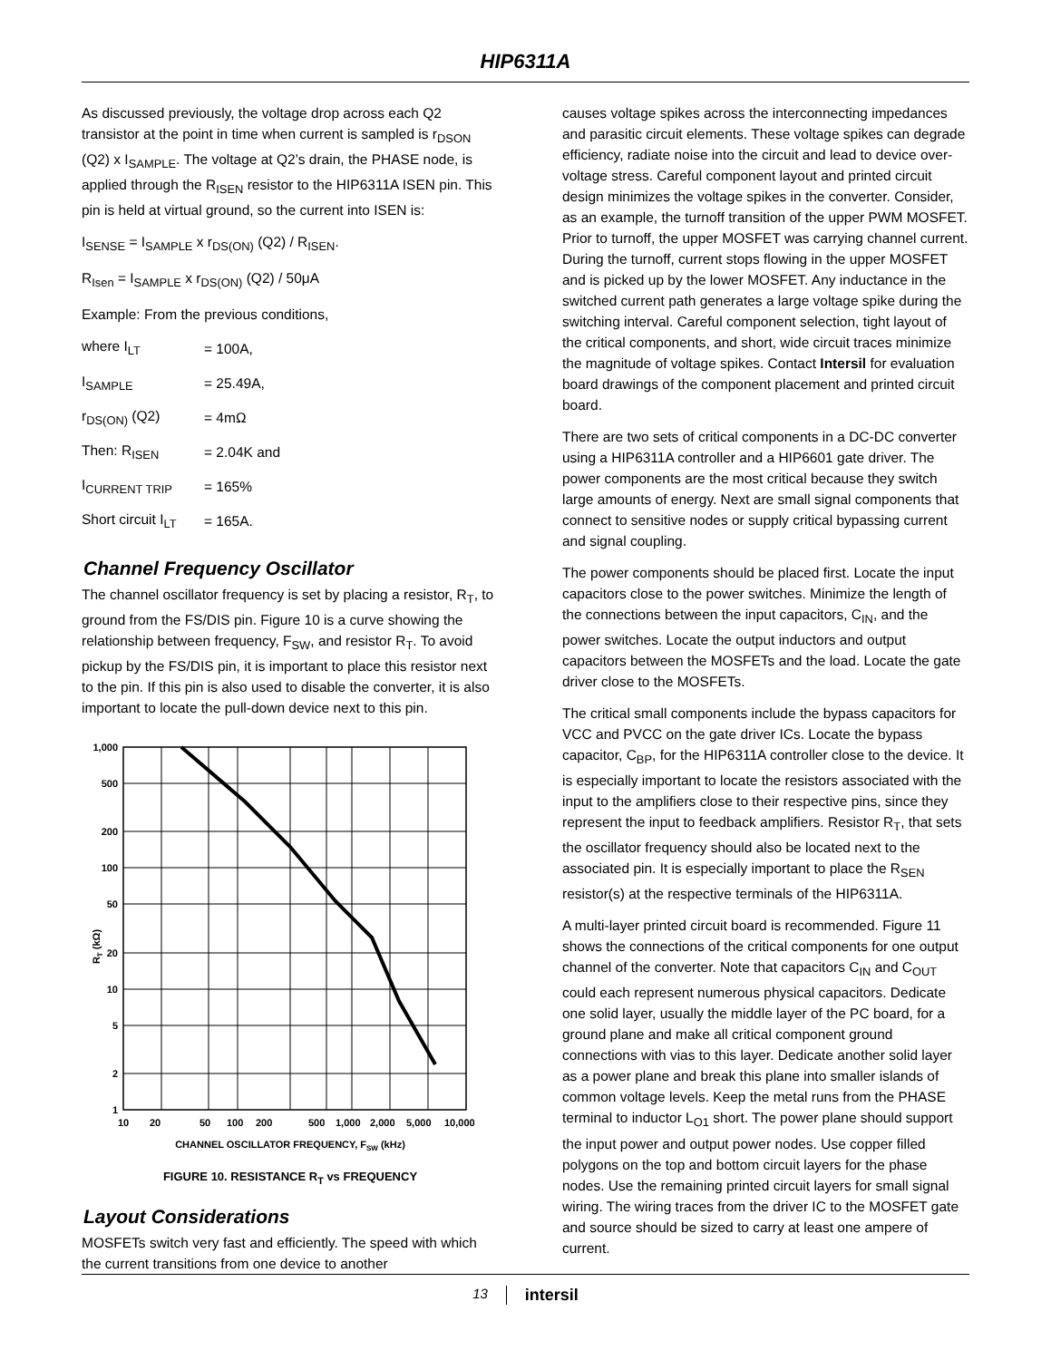HIP6311A
As discussed previously, the voltage drop across each Q2 transistor at the point in time when current is sampled is r<sub>DSON</sub> (Q2) x I<sub>SAMPLE</sub>. The voltage at Q2’s drain, the PHASE node, is applied through the R<sub>ISEN</sub> resistor to the HIP6311A ISEN pin. This pin is held at virtual ground, so the current into ISEN is:
I<sub>SENSE</sub> = I<sub>SAMPLE</sub> x r<sub>DS(ON)</sub> (Q2) / R<sub>ISEN</sub>.
R<sub>Isen</sub> = I<sub>SAMPLE</sub> x r<sub>DS(ON)</sub> (Q2) / 50μA
Example: From the previous conditions,
| where I<sub>LT</sub> | = 100A, |
| I<sub>SAMPLE</sub> | = 25.49A, |
| r<sub>DS(ON)</sub> (Q2) | = 4mΩ |
| Then: R<sub>ISEN</sub> | = 2.04K and |
| I<sub>CURRENT TRIP</sub> | = 165% |
| Short circuit I<sub>LT</sub> | = 165A. |
Channel Frequency Oscillator
The channel oscillator frequency is set by placing a resistor, R<sub>T</sub>, to ground from the FS/DIS pin. Figure 10 is a curve showing the relationship between frequency, F<sub>SW</sub>, and resistor R<sub>T</sub>. To avoid pickup by the FS/DIS pin, it is important to place this resistor next to the pin. If this pin is also used to disable the converter, it is also important to locate the pull-down device next to this pin.
1,000
500
200
100
50
20
10
5
2
1
RT (kΩ)
10
20
50
100
200
500
1,000
2,000
5,000
10,000
CHANNEL OSCILLATOR FREQUENCY, FSW (kHz)
FIGURE 10. RESISTANCE R<sub>T</sub> vs FREQUENCY
Layout Considerations
MOSFETs switch very fast and efficiently. The speed with which the current transitions from one device to another
causes voltage spikes across the interconnecting impedances and parasitic circuit elements. These voltage spikes can degrade efficiency, radiate noise into the circuit and lead to device over-voltage stress. Careful component layout and printed circuit design minimizes the voltage spikes in the converter. Consider, as an example, the turnoff transition of the upper PWM MOSFET. Prior to turnoff, the upper MOSFET was carrying channel current. During the turnoff, current stops flowing in the upper MOSFET and is picked up by the lower MOSFET. Any inductance in the switched current path generates a large voltage spike during the switching interval. Careful component selection, tight layout of the critical components, and short, wide circuit traces minimize the magnitude of voltage spikes. Contact Intersil for evaluation board drawings of the component placement and printed circuit board.
There are two sets of critical components in a DC-DC converter using a HIP6311A controller and a HIP6601 gate driver. The power components are the most critical because they switch large amounts of energy. Next are small signal components that connect to sensitive nodes or supply critical bypassing current and signal coupling.
The power components should be placed first. Locate the input capacitors close to the power switches. Minimize the length of the connections between the input capacitors, C<sub>IN</sub>, and the power switches. Locate the output inductors and output capacitors between the MOSFETs and the load. Locate the gate driver close to the MOSFETs.
The critical small components include the bypass capacitors for VCC and PVCC on the gate driver ICs. Locate the bypass capacitor, C<sub>BP</sub>, for the HIP6311A controller close to the device. It is especially important to locate the resistors associated with the input to the amplifiers close to their respective pins, since they represent the input to feedback amplifiers. Resistor R<sub>T</sub>, that sets the oscillator frequency should also be located next to the associated pin. It is especially important to place the R<sub>SEN</sub> resistor(s) at the respective terminals of the HIP6311A.
A multi-layer printed circuit board is recommended. Figure 11 shows the connections of the critical components for one output channel of the converter. Note that capacitors C<sub>IN</sub> and C<sub>OUT</sub> could each represent numerous physical capacitors. Dedicate one solid layer, usually the middle layer of the PC board, for a ground plane and make all critical component ground connections with vias to this layer. Dedicate another solid layer as a power plane and break this plane into smaller islands of common voltage levels. Keep the metal runs from the PHASE terminal to inductor L<sub>O1</sub> short. The power plane should support the input power and output power nodes. Use copper filled polygons on the top and bottom circuit layers for the phase nodes. Use the remaining printed circuit layers for small signal wiring. The wiring traces from the driver IC to the MOSFET gate and source should be sized to carry at least one ampere of current.
13 intersil